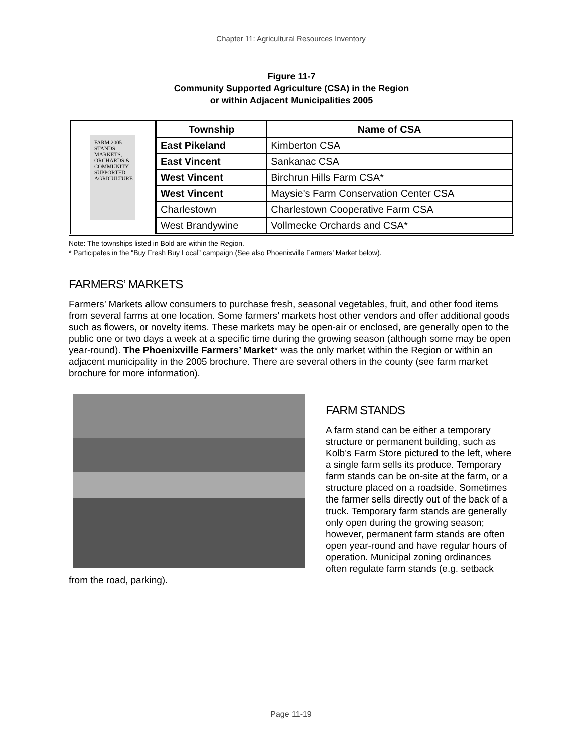Chapter 11: Agricultural Resources Inventory
Figure 11-7
Community Supported Agriculture (CSA) in the Region
or within Adjacent Municipalities 2005
FARM 2005 STANDS, MARKETS, ORCHARDS & COMMUNITY SUPPORTED AGRICULTURE
| Township | Name of CSA |
| --- | --- |
| East Pikeland | Kimberton CSA |
| East Vincent | Sankanac CSA |
| West Vincent | Birchrun Hills Farm CSA* |
| West Vincent | Maysie's Farm Conservation Center CSA |
| Charlestown | Charlestown Cooperative Farm CSA |
| West Brandywine | Vollmecke Orchards and CSA* |
Note: The townships listed in Bold are within the Region.
* Participates in the “Buy Fresh Buy Local” campaign (See also Phoenixville Farmers’ Market below).
FARMERS’ MARKETS
Farmers’ Markets allow consumers to purchase fresh, seasonal vegetables, fruit, and other food items from several farms at one location. Some farmers’ markets host other vendors and offer additional goods such as flowers, or novelty items. These markets may be open-air or enclosed, are generally open to the public one or two days a week at a specific time during the growing season (although some may be open year-round). The Phoenixville Farmers’ Market* was the only market within the Region or within an adjacent municipality in the 2005 brochure. There are several others in the county (see farm market brochure for more information).
FARM STANDS
A farm stand can be either a temporary structure or permanent building, such as Kolb’s Farm Store pictured to the left, where a single farm sells its produce. Temporary farm stands can be on-site at the farm, or a structure placed on a roadside. Sometimes the farmer sells directly out of the back of a truck. Temporary farm stands are generally only open during the growing season; however, permanent farm stands are often open year-round and have regular hours of operation. Municipal zoning ordinances often regulate farm stands (e.g. setback from the road, parking).
Page 11-19